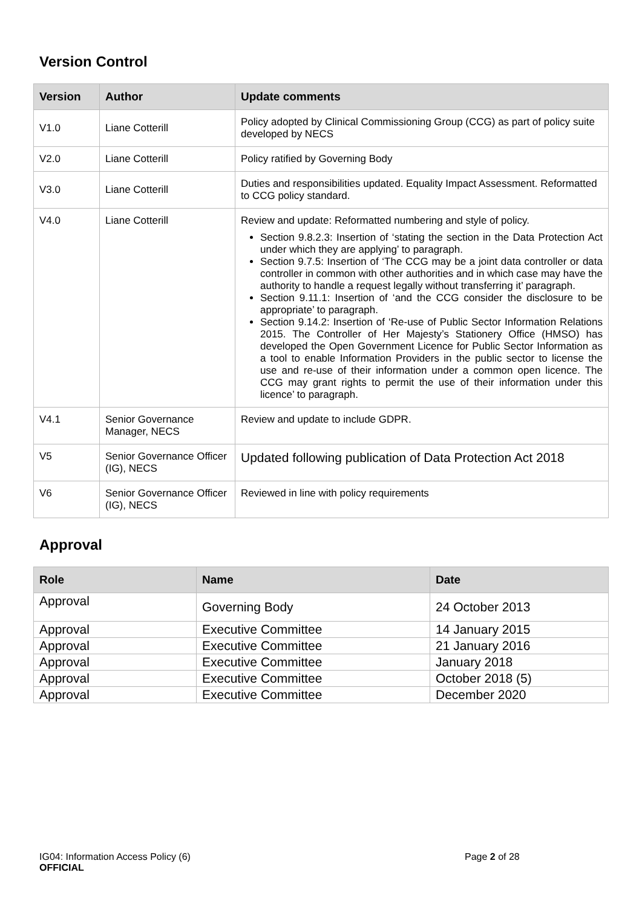Version Control
| Version | Author | Update comments |
| --- | --- | --- |
| V1.0 | Liane Cotterill | Policy adopted by Clinical Commissioning Group (CCG) as part of policy suite developed by NECS |
| V2.0 | Liane Cotterill | Policy ratified by Governing Body |
| V3.0 | Liane Cotterill | Duties and responsibilities updated. Equality Impact Assessment. Reformatted to CCG policy standard. |
| V4.0 | Liane Cotterill | Review and update: Reformatted numbering and style of policy. Section 9.8.2.3: Insertion of ‘stating the section in the Data Protection Act under which they are applying’ to paragraph. Section 9.7.5: Insertion of ‘The CCG may be a joint data controller or data controller in common with other authorities and in which case may have the authority to handle a request legally without transferring it’ paragraph. Section 9.11.1: Insertion of ‘and the CCG consider the disclosure to be appropriate’ to paragraph. Section 9.14.2: Insertion of ‘Re-use of Public Sector Information Relations 2015. The Controller of Her Majesty’s Stationery Office (HMSO) has developed the Open Government Licence for Public Sector Information as a tool to enable Information Providers in the public sector to license the use and re-use of their information under a common open licence. The CCG may grant rights to permit the use of their information under this licence’ to paragraph. |
| V4.1 | Senior Governance Manager, NECS | Review and update to include GDPR. |
| V5 | Senior Governance Officer (IG), NECS | Updated following publication of Data Protection Act 2018 |
| V6 | Senior Governance Officer (IG), NECS | Reviewed in line with policy requirements |
Approval
| Role | Name | Date |
| --- | --- | --- |
| Approval | Governing Body | 24 October 2013 |
| Approval | Executive Committee | 14 January 2015 |
| Approval | Executive Committee | 21 January 2016 |
| Approval | Executive Committee | January 2018 |
| Approval | Executive Committee | October 2018 (5) |
| Approval | Executive Committee | December 2020 |
IG04: Information Access Policy (6) Page 2 of 28
OFFICIAL